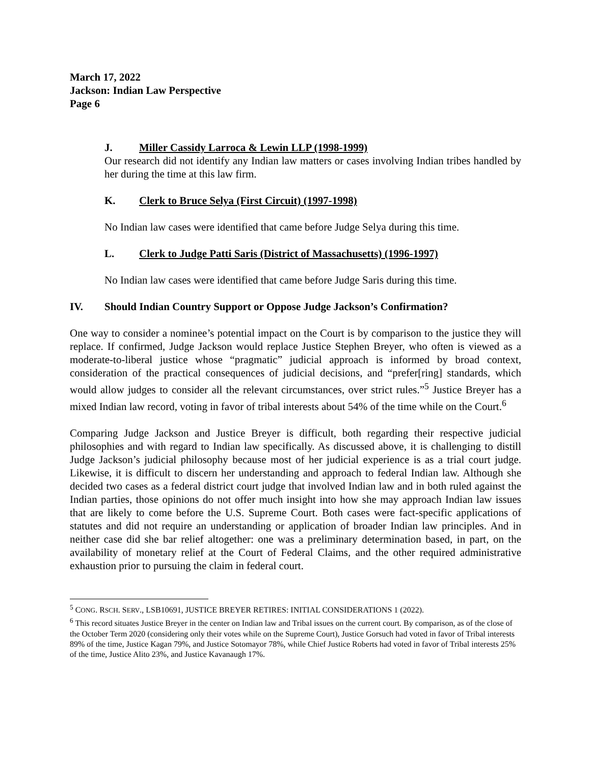March 17, 2022
Jackson: Indian Law Perspective
Page 6
J. Miller Cassidy Larroca & Lewin LLP (1998-1999)
Our research did not identify any Indian law matters or cases involving Indian tribes handled by her during the time at this law firm.
K. Clerk to Bruce Selya (First Circuit) (1997-1998)
No Indian law cases were identified that came before Judge Selya during this time.
L. Clerk to Judge Patti Saris (District of Massachusetts) (1996-1997)
No Indian law cases were identified that came before Judge Saris during this time.
IV. Should Indian Country Support or Oppose Judge Jackson’s Confirmation?
One way to consider a nominee’s potential impact on the Court is by comparison to the justice they will replace. If confirmed, Judge Jackson would replace Justice Stephen Breyer, who often is viewed as a moderate-to-liberal justice whose “pragmatic” judicial approach is informed by broad context, consideration of the practical consequences of judicial decisions, and “prefer[ring] standards, which would allow judges to consider all the relevant circumstances, over strict rules.”<sup>5</sup> Justice Breyer has a mixed Indian law record, voting in favor of tribal interests about 54% of the time while on the Court.<sup>6</sup>
Comparing Judge Jackson and Justice Breyer is difficult, both regarding their respective judicial philosophies and with regard to Indian law specifically. As discussed above, it is challenging to distill Judge Jackson’s judicial philosophy because most of her judicial experience is as a trial court judge. Likewise, it is difficult to discern her understanding and approach to federal Indian law. Although she decided two cases as a federal district court judge that involved Indian law and in both ruled against the Indian parties, those opinions do not offer much insight into how she may approach Indian law issues that are likely to come before the U.S. Supreme Court. Both cases were fact-specific applications of statutes and did not require an understanding or application of broader Indian law principles. And in neither case did she bar relief altogether: one was a preliminary determination based, in part, on the availability of monetary relief at the Court of Federal Claims, and the other required administrative exhaustion prior to pursuing the claim in federal court.
<sup>5</sup> CONG. RSCH. SERV., LSB10691, JUSTICE BREYER RETIRES: INITIAL CONSIDERATIONS 1 (2022).
<sup>6</sup> This record situates Justice Breyer in the center on Indian law and Tribal issues on the current court. By comparison, as of the close of the October Term 2020 (considering only their votes while on the Supreme Court), Justice Gorsuch had voted in favor of Tribal interests 89% of the time, Justice Kagan 79%, and Justice Sotomayor 78%, while Chief Justice Roberts had voted in favor of Tribal interests 25% of the time, Justice Alito 23%, and Justice Kavanaugh 17%.